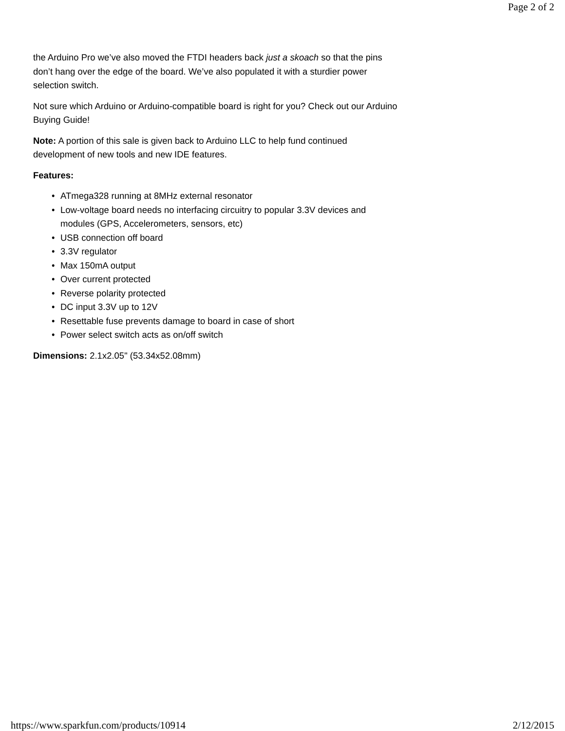Page 2 of 2
the Arduino Pro we’ve also moved the FTDI headers back just a skoach so that the pins don’t hang over the edge of the board. We’ve also populated it with a sturdier power selection switch.
Not sure which Arduino or Arduino-compatible board is right for you? Check out our Arduino Buying Guide!
Note: A portion of this sale is given back to Arduino LLC to help fund continued development of new tools and new IDE features.
Features:
• ATmega328 running at 8MHz external resonator
• Low-voltage board needs no interfacing circuitry to popular 3.3V devices and modules (GPS, Accelerometers, sensors, etc)
• USB connection off board
• 3.3V regulator
• Max 150mA output
• Over current protected
• Reverse polarity protected
• DC input 3.3V up to 12V
• Resettable fuse prevents damage to board in case of short
• Power select switch acts as on/off switch
Dimensions: 2.1x2.05" (53.34x52.08mm)
https://www.sparkfun.com/products/10914 2/12/2015